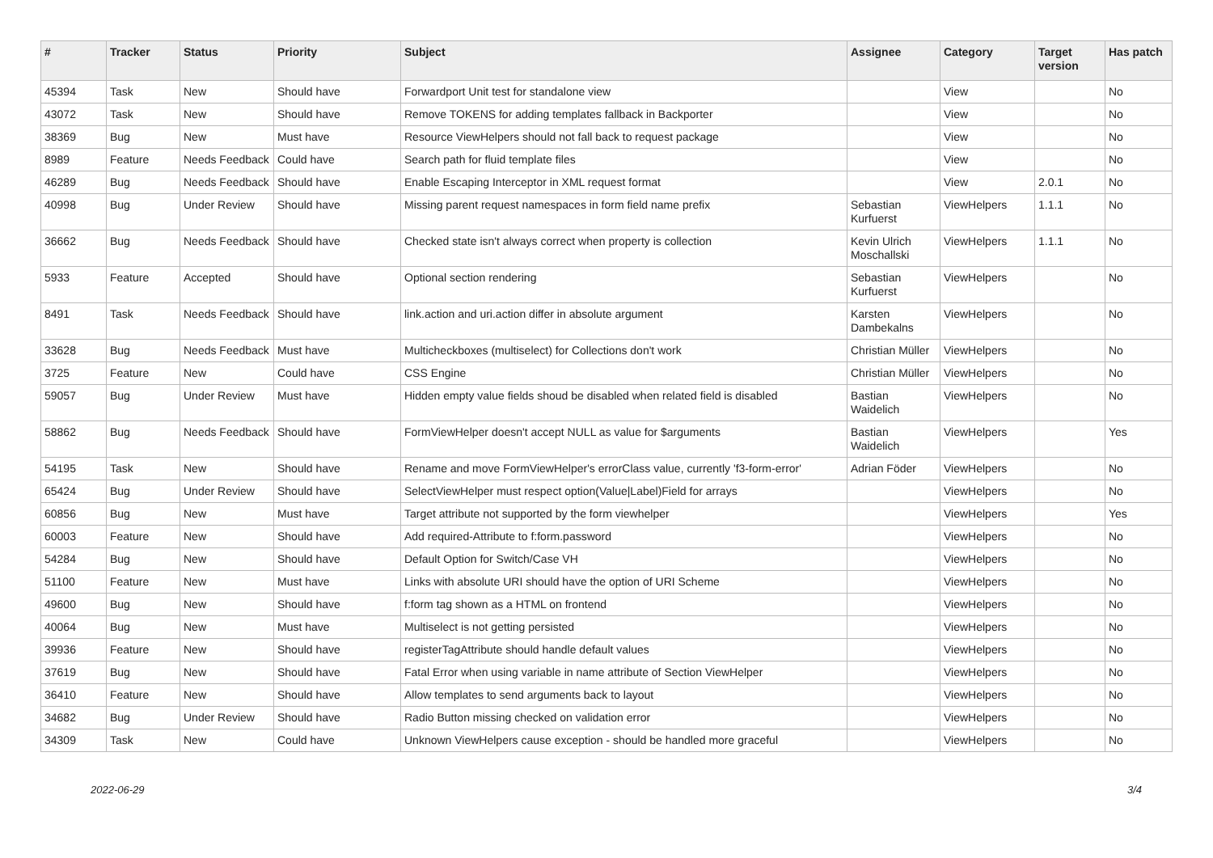| # | Tracker | Status | Priority | Subject | Assignee | Category | Target version | Has patch |
| --- | --- | --- | --- | --- | --- | --- | --- | --- |
| 45394 | Task | New | Should have | Forwardport Unit test for standalone view | | View | | No |
| 43072 | Task | New | Should have | Remove TOKENS for adding templates fallback in Backporter | | View | | No |
| 38369 | Bug | New | Must have | Resource ViewHelpers should not fall back to request package | | View | | No |
| 8989 | Feature | Needs Feedback | Could have | Search path for fluid template files | | View | | No |
| 46289 | Bug | Needs Feedback | Should have | Enable Escaping Interceptor in XML request format | | View | 2.0.1 | No |
| 40998 | Bug | Under Review | Should have | Missing parent request namespaces in form field name prefix | Sebastian Kurfuerst | ViewHelpers | 1.1.1 | No |
| 36662 | Bug | Needs Feedback | Should have | Checked state isn't always correct when property is collection | Kevin Ulrich Moschallski | ViewHelpers | 1.1.1 | No |
| 5933 | Feature | Accepted | Should have | Optional section rendering | Sebastian Kurfuerst | ViewHelpers | | No |
| 8491 | Task | Needs Feedback | Should have | link.action and uri.action differ in absolute argument | Karsten Dambekalns | ViewHelpers | | No |
| 33628 | Bug | Needs Feedback | Must have | Multicheckboxes (multiselect) for Collections don't work | Christian Müller | ViewHelpers | | No |
| 3725 | Feature | New | Could have | CSS Engine | Christian Müller | ViewHelpers | | No |
| 59057 | Bug | Under Review | Must have | Hidden empty value fields shoud be disabled when related field is disabled | Bastian Waidelich | ViewHelpers | | No |
| 58862 | Bug | Needs Feedback | Should have | FormViewHelper doesn't accept NULL as value for $arguments | Bastian Waidelich | ViewHelpers | | Yes |
| 54195 | Task | New | Should have | Rename and move FormViewHelper's errorClass value, currently 'f3-form-error' | Adrian Föder | ViewHelpers | | No |
| 65424 | Bug | Under Review | Should have | SelectViewHelper must respect option(Value/Label)Field for arrays | | ViewHelpers | | No |
| 60856 | Bug | New | Must have | Target attribute not supported by the form viewhelper | | ViewHelpers | | Yes |
| 60003 | Feature | New | Should have | Add required-Attribute to f:form.password | | ViewHelpers | | No |
| 54284 | Bug | New | Should have | Default Option for Switch/Case VH | | ViewHelpers | | No |
| 51100 | Feature | New | Must have | Links with absolute URI should have the option of URI Scheme | | ViewHelpers | | No |
| 49600 | Bug | New | Should have | f:form tag shown as a HTML on frontend | | ViewHelpers | | No |
| 40064 | Bug | New | Must have | Multiselect is not getting persisted | | ViewHelpers | | No |
| 39936 | Feature | New | Should have | registerTagAttribute should handle default values | | ViewHelpers | | No |
| 37619 | Bug | New | Should have | Fatal Error when using variable in name attribute of Section ViewHelper | | ViewHelpers | | No |
| 36410 | Feature | New | Should have | Allow templates to send arguments back to layout | | ViewHelpers | | No |
| 34682 | Bug | Under Review | Should have | Radio Button missing checked on validation error | | ViewHelpers | | No |
| 34309 | Task | New | Could have | Unknown ViewHelpers cause exception - should be handled more graceful | | ViewHelpers | | No |
2022-06-29 3/4